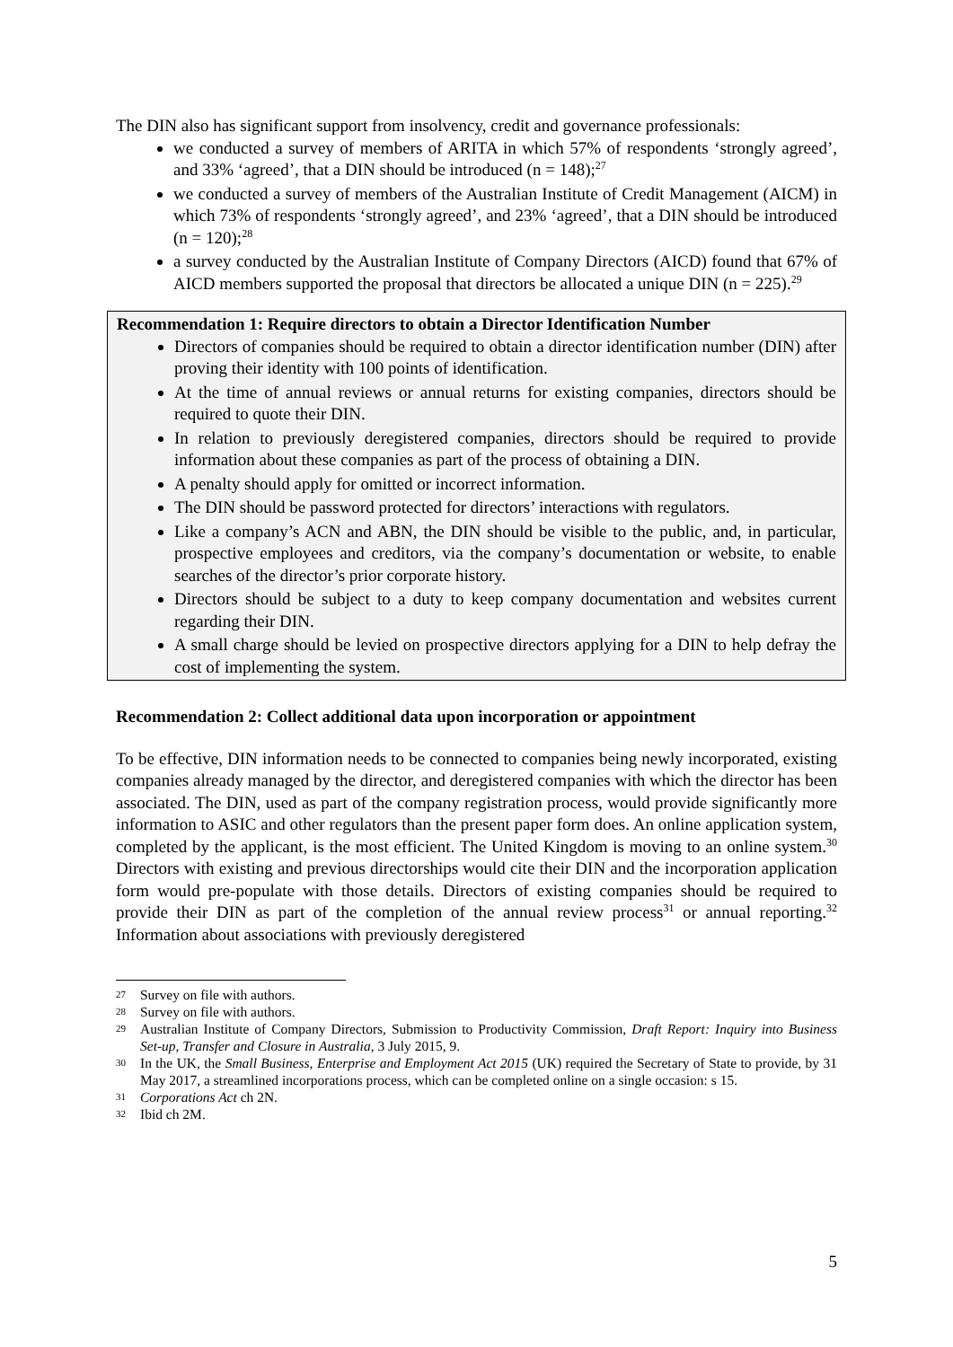The DIN also has significant support from insolvency, credit and governance professionals:
we conducted a survey of members of ARITA in which 57% of respondents ‘strongly agreed’, and 33% ‘agreed’, that a DIN should be introduced (n = 148);<sup>27</sup>
we conducted a survey of members of the Australian Institute of Credit Management (AICM) in which 73% of respondents ‘strongly agreed’, and 23% ‘agreed’, that a DIN should be introduced (n = 120);<sup>28</sup>
a survey conducted by the Australian Institute of Company Directors (AICD) found that 67% of AICD members supported the proposal that directors be allocated a unique DIN (n = 225).<sup>29</sup>
Recommendation 1: Require directors to obtain a Director Identification Number
Directors of companies should be required to obtain a director identification number (DIN) after proving their identity with 100 points of identification.
At the time of annual reviews or annual returns for existing companies, directors should be required to quote their DIN.
In relation to previously deregistered companies, directors should be required to provide information about these companies as part of the process of obtaining a DIN.
A penalty should apply for omitted or incorrect information.
The DIN should be password protected for directors’ interactions with regulators.
Like a company’s ACN and ABN, the DIN should be visible to the public, and, in particular, prospective employees and creditors, via the company’s documentation or website, to enable searches of the director’s prior corporate history.
Directors should be subject to a duty to keep company documentation and websites current regarding their DIN.
A small charge should be levied on prospective directors applying for a DIN to help defray the cost of implementing the system.
Recommendation 2: Collect additional data upon incorporation or appointment
To be effective, DIN information needs to be connected to companies being newly incorporated, existing companies already managed by the director, and deregistered companies with which the director has been associated. The DIN, used as part of the company registration process, would provide significantly more information to ASIC and other regulators than the present paper form does. An online application system, completed by the applicant, is the most efficient. The United Kingdom is moving to an online system.<sup>30</sup> Directors with existing and previous directorships would cite their DIN and the incorporation application form would pre-populate with those details. Directors of existing companies should be required to provide their DIN as part of the completion of the annual review process<sup>31</sup> or annual reporting.<sup>32</sup> Information about associations with previously deregistered
27 Survey on file with authors.
28 Survey on file with authors.
29 Australian Institute of Company Directors, Submission to Productivity Commission, Draft Report: Inquiry into Business Set-up, Transfer and Closure in Australia, 3 July 2015, 9.
30 In the UK, the Small Business, Enterprise and Employment Act 2015 (UK) required the Secretary of State to provide, by 31 May 2017, a streamlined incorporations process, which can be completed online on a single occasion: s 15.
31 Corporations Act ch 2N.
32 Ibid ch 2M.
5